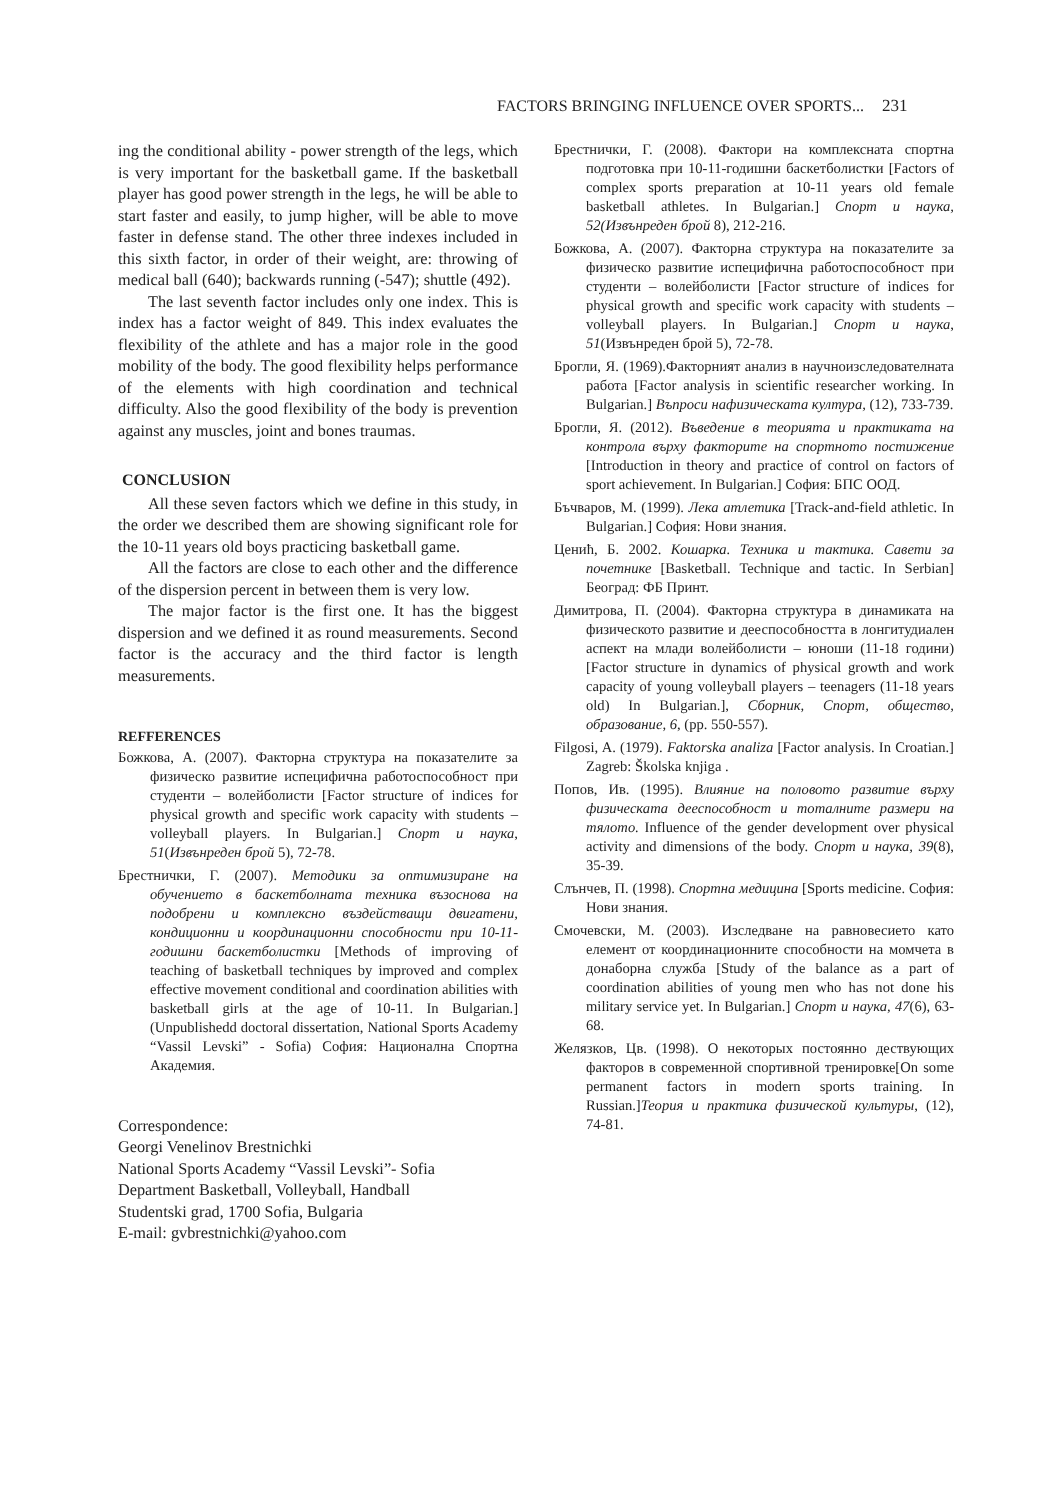FACTORS BRINGING INFLUENCE OVER SPORTS... 231
ing the conditional ability - power strength of the legs, which is very important for the basketball game. If the basketball player has good power strength in the legs, he will be able to start faster and easily, to jump higher, will be able to move faster in defense stand. The other three indexes included in this sixth factor, in order of their weight, are: throwing of medical ball (640); backwards running (-547); shuttle (492).
The last seventh factor includes only one index. This is index has a factor weight of 849. This index evaluates the flexibility of the athlete and has a major role in the good mobility of the body. The good flexibility helps performance of the elements with high coordination and technical difficulty. Also the good flexibility of the body is prevention against any muscles, joint and bones traumas.
CONCLUSION
All these seven factors which we define in this study, in the order we described them are showing significant role for the 10-11 years old boys practicing basketball game.
All the factors are close to each other and the difference of the dispersion percent in between them is very low.
The major factor is the first one. It has the biggest dispersion and we defined it as round measurements. Second factor is the accuracy and the third factor is length measurements.
REFFERENCES
Божкова, А. (2007). Факторна структура на показателите за физическо развитие испецифична работоспособност при студенти – волейболисти [Factor structure of indices for physical growth and specific work capacity with students – volleyball players. In Bulgarian.] Спорт и наука, 51(Извънреден брой 5), 72-78.
Брестнички, Г. (2007). Методики за оптимизиране на обучението в баскетболната техника възоснова на подобрени и комплексно въздействащи двигатени, кондиционни и координационни способности при 10-11-годишни баскетболистки [Methods of improving of teaching of basketball techniques by improved and complex effective movement conditional and coordination abilities with basketball girls at the age of 10-11. In Bulgarian.] (Unpublishedd doctoral dissertation, National Sports Academy “Vassil Levski” - Sofia) София: Национална Спортна Академия.
Correspondence:
Georgi Venelinov Brestnichki
National Sports Academy “Vassil Levski”- Sofia
Department Basketball, Volleyball, Handball
Studentski grad, 1700 Sofia, Bulgaria
E-mail: gvbrestnichki@yahoo.com
Брестнички, Г. (2008). Фактори на комплексната спортна подготовка при 10-11-годишни баскетболистки [Factors of complex sports preparation at 10-11 years old female basketball athletes. In Bulgarian.] Спорт и наука, 52(Извънреден брой 8), 212-216.
Божкова, А. (2007). Факторна структура на показателите за физическо развитие испецифична работоспособност при студенти – волейболисти [Factor structure of indices for physical growth and specific work capacity with students – volleyball players. In Bulgarian.] Спорт и наука, 51(Извънреден брой 5), 72-78.
Брогли, Я. (1969).Факторният анализ в научноизследователната работа [Factor analysis in scientific researcher working. In Bulgarian.] Въпроси нафизическата култура, (12), 733-739.
Брогли, Я. (2012). Въведение в теорията и практиката на контрола върху факторите на спортното постижение [Introduction in theory and practice of control on factors of sport achievement. In Bulgarian.] София: БПС ООД.
Бъчваров, М. (1999). Лека атлетика [Track-and-field athletic. In Bulgarian.] София: Нови знания.
Ценић, Б. 2002. Кошарка. Техника и тактика. Савети за почетнике [Basketball. Technique and tactic. In Serbian] Београд: ФБ Принт.
Димитрова, П. (2004). Факторна структура в динамиката на физическото развитие и дееспособността в лонгитудиален аспект на млади волейболисти – юноши (11-18 години) [Factor structure in dynamics of physical growth and work capacity of young volleyball players – teenagers (11-18 years old) In Bulgarian.], Сборник, Спорт, общество, образование, 6, (pp. 550-557).
Filgosi, A. (1979). Faktorska analiza [Factor analysis. In Croatian.] Zagreb: Školska knjiga .
Попов, Ив. (1995). Влияние на половото развитие върху физическата дееспособност и тоталните размери на тялото. Influence of the gender development over physical activity and dimensions of the body. Спорт и наука, 39(8), 35-39.
Слънчев, П. (1998). Спортна медицина [Sports medicine. София: Нови знания.
Смочевски, М. (2003). Изследване на равновесието като елемент от координационните способности на момчета в донаборна служба [Study of the balance as a part of coordination abilities of young men who has not done his military service yet. In Bulgarian.] Спорт и наука, 47(6), 63-68.
Желязков, Цв. (1998). О некоторых постоянно дествующих факторов в современной спортивной тренировке[On some permanent factors in modern sports training. In Russian.]Теория и практика физической культуры, (12), 74-81.